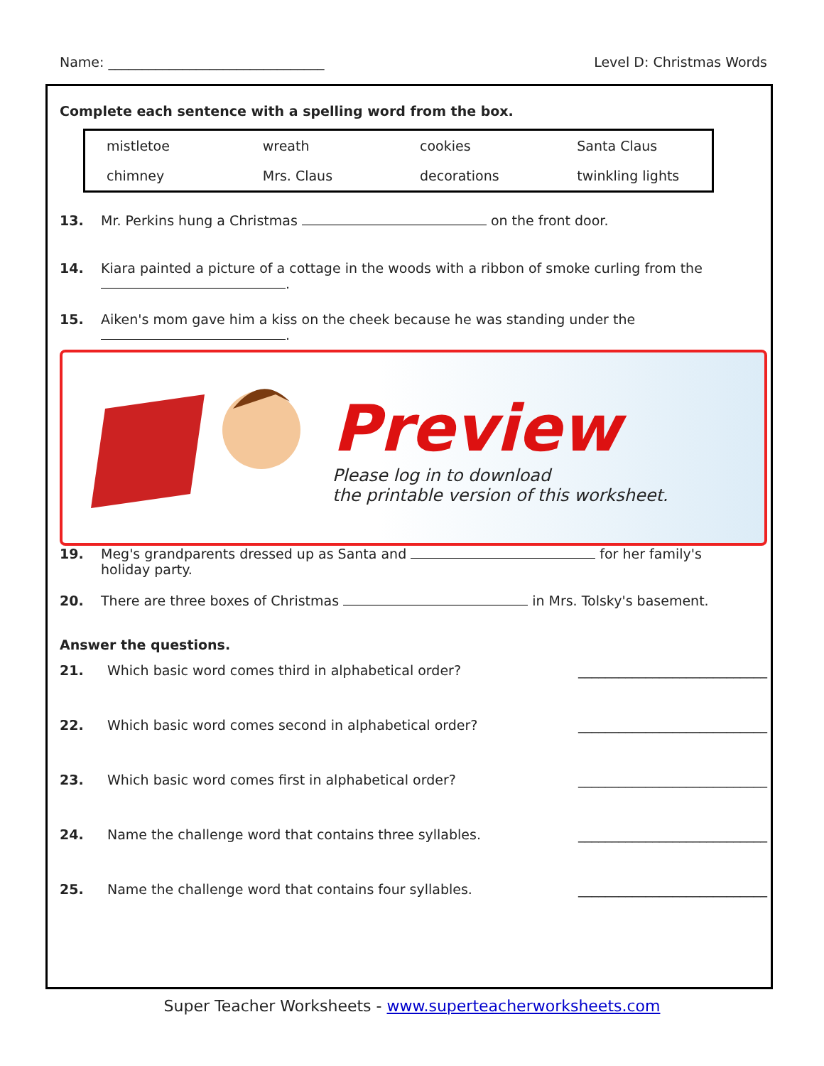Name: ________________________________ Level D: Christmas Words
Complete each sentence with a spelling word from the box.
| mistletoe | wreath | cookies | Santa Claus |
| chimney | Mrs. Claus | decorations | twinkling lights |
13. Mr. Perkins hung a Christmas on the front door.
14. Kiara painted a picture of a cottage in the woods with a ribbon of smoke curling from the
.
15. Aiken's mom gave him a kiss on the cheek because he was standing under the
.
Preview
Please log in to download
the printable version of this worksheet.
19. Meg's grandparents dressed up as Santa and for her family's
holiday party.
20. There are three boxes of Christmas in Mrs. Tolsky's basement.
Answer the questions.
21. Which basic word comes third in alphabetical order? ____________________________
22. Which basic word comes second in alphabetical order? ____________________________
23. Which basic word comes first in alphabetical order? ____________________________
24. Name the challenge word that contains three syllables. ____________________________
25. Name the challenge word that contains four syllables. ____________________________
Super Teacher Worksheets - www.superteacherworksheets.com